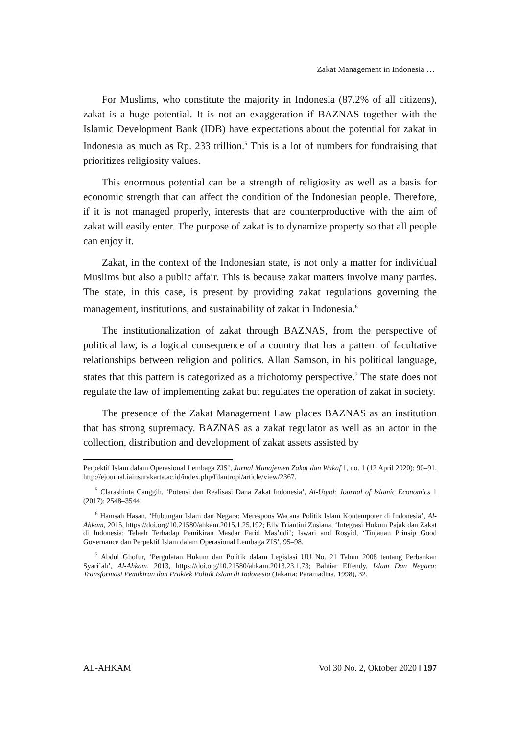Zakat Management in Indonesia …
For Muslims, who constitute the majority in Indonesia (87.2% of all citizens), zakat is a huge potential. It is not an exaggeration if BAZNAS together with the Islamic Development Bank (IDB) have expectations about the potential for zakat in Indonesia as much as Rp. 233 trillion.<sup>5</sup> This is a lot of numbers for fundraising that prioritizes religiosity values.
This enormous potential can be a strength of religiosity as well as a basis for economic strength that can affect the condition of the Indonesian people. Therefore, if it is not managed properly, interests that are counterproductive with the aim of zakat will easily enter. The purpose of zakat is to dynamize property so that all people can enjoy it.
Zakat, in the context of the Indonesian state, is not only a matter for individual Muslims but also a public affair. This is because zakat matters involve many parties. The state, in this case, is present by providing zakat regulations governing the management, institutions, and sustainability of zakat in Indonesia.<sup>6</sup>
The institutionalization of zakat through BAZNAS, from the perspective of political law, is a logical consequence of a country that has a pattern of facultative relationships between religion and politics. Allan Samson, in his political language, states that this pattern is categorized as a trichotomy perspective.<sup>7</sup> The state does not regulate the law of implementing zakat but regulates the operation of zakat in society.
The presence of the Zakat Management Law places BAZNAS as an institution that has strong supremacy. BAZNAS as a zakat regulator as well as an actor in the collection, distribution and development of zakat assets assisted by
Perpektif Islam dalam Operasional Lembaga ZIS’, Jurnal Manajemen Zakat dan Wakaf 1, no. 1 (12 April 2020): 90–91, http://ejournal.iainsurakarta.ac.id/index.php/filantropi/article/view/2367.
<sup>5</sup> Clarashinta Canggih, ‘Potensi dan Realisasi Dana Zakat Indonesia’, Al-Uqud: Journal of Islamic Economics 1 (2017): 2548–3544.
<sup>6</sup> Hamsah Hasan, ‘Hubungan Islam dan Negara: Merespons Wacana Politik Islam Kontemporer di Indonesia’, Al-Ahkam, 2015, https://doi.org/10.21580/ahkam.2015.1.25.192; Elly Triantini Zusiana, ‘Integrasi Hukum Pajak dan Zakat di Indonesia: Telaah Terhadap Pemikiran Masdar Farid Mas’udi’; Iswari and Rosyid, ‘Tinjauan Prinsip Good Governance dan Perpektif Islam dalam Operasional Lembaga ZIS’, 95–98.
<sup>7</sup> Abdul Ghofur, ‘Pergulatan Hukum dan Politik dalam Legislasi UU No. 21 Tahun 2008 tentang Perbankan Syari’ah’, Al-Ahkam, 2013, https://doi.org/10.21580/ahkam.2013.23.1.73; Bahtiar Effendy, Islam Dan Negara: Transformasi Pemikiran dan Praktek Politik Islam di Indonesia (Jakarta: Paramadina, 1998), 32.
AL-AHKAM Vol 30 No. 2, Oktober 2020 ‖ 197